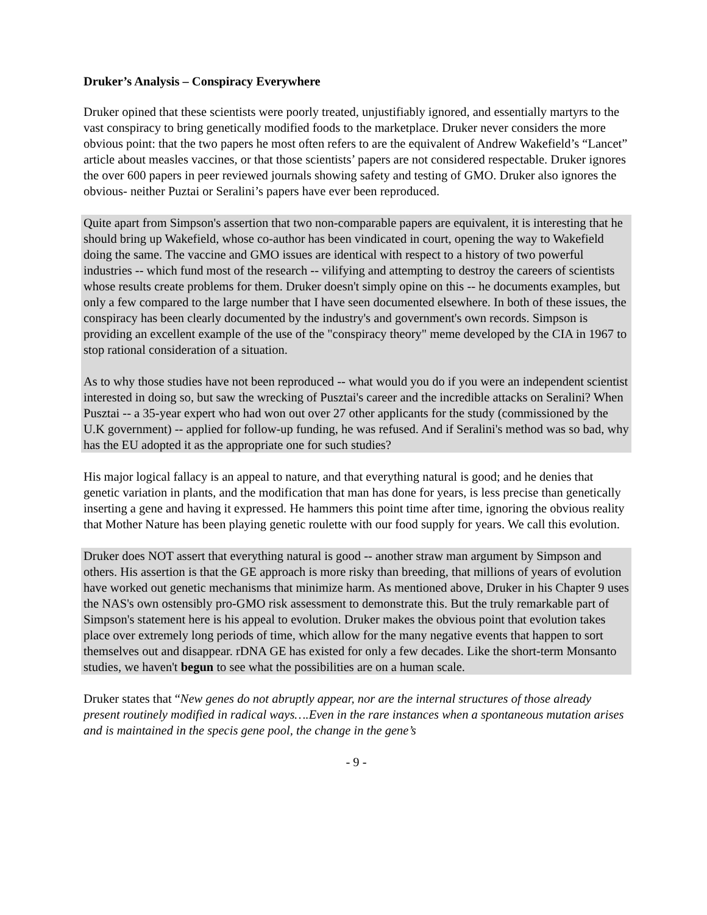Druker’s Analysis – Conspiracy Everywhere
Druker opined that these scientists were poorly treated, unjustifiably ignored, and essentially martyrs to the vast conspiracy to bring genetically modified foods to the marketplace. Druker never considers the more obvious point: that the two papers he most often refers to are the equivalent of Andrew Wakefield’s “Lancet” article about measles vaccines, or that those scientists’ papers are not considered respectable. Druker ignores the over 600 papers in peer reviewed journals showing safety and testing of GMO. Druker also ignores the obvious- neither Puztai or Seralini’s papers have ever been reproduced.
Quite apart from Simpson's assertion that two non-comparable papers are equivalent, it is interesting that he should bring up Wakefield, whose co-author has been vindicated in court, opening the way to Wakefield doing the same. The vaccine and GMO issues are identical with respect to a history of two powerful industries -- which fund most of the research -- vilifying and attempting to destroy the careers of scientists whose results create problems for them. Druker doesn't simply opine on this -- he documents examples, but only a few compared to the large number that I have seen documented elsewhere. In both of these issues, the conspiracy has been clearly documented by the industry's and government's own records. Simpson is providing an excellent example of the use of the "conspiracy theory" meme developed by the CIA in 1967 to stop rational consideration of a situation.
As to why those studies have not been reproduced -- what would you do if you were an independent scientist interested in doing so, but saw the wrecking of Pusztai's career and the incredible attacks on Seralini? When Pusztai -- a 35-year expert who had won out over 27 other applicants for the study (commissioned by the U.K government) -- applied for follow-up funding, he was refused. And if Seralini's method was so bad, why has the EU adopted it as the appropriate one for such studies?
His major logical fallacy is an appeal to nature, and that everything natural is good; and he denies that genetic variation in plants, and the modification that man has done for years, is less precise than genetically inserting a gene and having it expressed. He hammers this point time after time, ignoring the obvious reality that Mother Nature has been playing genetic roulette with our food supply for years. We call this evolution.
Druker does NOT assert that everything natural is good -- another straw man argument by Simpson and others. His assertion is that the GE approach is more risky than breeding, that millions of years of evolution have worked out genetic mechanisms that minimize harm. As mentioned above, Druker in his Chapter 9 uses the NAS's own ostensibly pro-GMO risk assessment to demonstrate this. But the truly remarkable part of Simpson's statement here is his appeal to evolution. Druker makes the obvious point that evolution takes place over extremely long periods of time, which allow for the many negative events that happen to sort themselves out and disappear. rDNA GE has existed for only a few decades. Like the short-term Monsanto studies, we haven't begun to see what the possibilities are on a human scale.
Druker states that “New genes do not abruptly appear, nor are the internal structures of those already present routinely modified in radical ways….Even in the rare instances when a spontaneous mutation arises and is maintained in the specis gene pool, the change in the gene’s
- 9 -